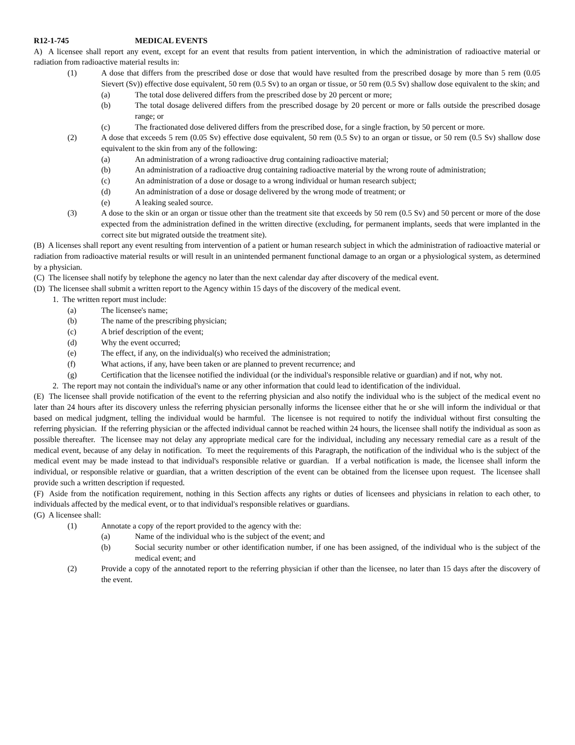R12-1-745 MEDICAL EVENTS
A) A licensee shall report any event, except for an event that results from patient intervention, in which the administration of radioactive material or radiation from radioactive material results in:
(1) A dose that differs from the prescribed dose or dose that would have resulted from the prescribed dosage by more than 5 rem (0.05 Sievert (Sv)) effective dose equivalent, 50 rem (0.5 Sv) to an organ or tissue, or 50 rem (0.5 Sv) shallow dose equivalent to the skin; and
(a) The total dose delivered differs from the prescribed dose by 20 percent or more;
(b) The total dosage delivered differs from the prescribed dosage by 20 percent or more or falls outside the prescribed dosage range; or
(c) The fractionated dose delivered differs from the prescribed dose, for a single fraction, by 50 percent or more.
(2) A dose that exceeds 5 rem (0.05 Sv) effective dose equivalent, 50 rem (0.5 Sv) to an organ or tissue, or 50 rem (0.5 Sv) shallow dose equivalent to the skin from any of the following:
(a) An administration of a wrong radioactive drug containing radioactive material;
(b) An administration of a radioactive drug containing radioactive material by the wrong route of administration;
(c) An administration of a dose or dosage to a wrong individual or human research subject;
(d) An administration of a dose or dosage delivered by the wrong mode of treatment; or
(e) A leaking sealed source.
(3) A dose to the skin or an organ or tissue other than the treatment site that exceeds by 50 rem (0.5 Sv) and 50 percent or more of the dose expected from the administration defined in the written directive (excluding, for permanent implants, seeds that were implanted in the correct site but migrated outside the treatment site).
(B) A licenses shall report any event resulting from intervention of a patient or human research subject in which the administration of radioactive material or radiation from radioactive material results or will result in an unintended permanent functional damage to an organ or a physiological system, as determined by a physician.
(C) The licensee shall notify by telephone the agency no later than the next calendar day after discovery of the medical event.
(D) The licensee shall submit a written report to the Agency within 15 days of the discovery of the medical event.
1. The written report must include:
(a) The licensee's name;
(b) The name of the prescribing physician;
(c) A brief description of the event;
(d) Why the event occurred;
(e) The effect, if any, on the individual(s) who received the administration;
(f) What actions, if any, have been taken or are planned to prevent recurrence; and
(g) Certification that the licensee notified the individual (or the individual's responsible relative or guardian) and if not, why not.
2. The report may not contain the individual's name or any other information that could lead to identification of the individual.
(E) The licensee shall provide notification of the event to the referring physician and also notify the individual who is the subject of the medical event no later than 24 hours after its discovery unless the referring physician personally informs the licensee either that he or she will inform the individual or that based on medical judgment, telling the individual would be harmful. The licensee is not required to notify the individual without first consulting the referring physician. If the referring physician or the affected individual cannot be reached within 24 hours, the licensee shall notify the individual as soon as possible thereafter. The licensee may not delay any appropriate medical care for the individual, including any necessary remedial care as a result of the medical event, because of any delay in notification. To meet the requirements of this Paragraph, the notification of the individual who is the subject of the medical event may be made instead to that individual's responsible relative or guardian. If a verbal notification is made, the licensee shall inform the individual, or responsible relative or guardian, that a written description of the event can be obtained from the licensee upon request. The licensee shall provide such a written description if requested.
(F) Aside from the notification requirement, nothing in this Section affects any rights or duties of licensees and physicians in relation to each other, to individuals affected by the medical event, or to that individual's responsible relatives or guardians.
(G) A licensee shall:
(1) Annotate a copy of the report provided to the agency with the:
(a) Name of the individual who is the subject of the event; and
(b) Social security number or other identification number, if one has been assigned, of the individual who is the subject of the medical event; and
(2) Provide a copy of the annotated report to the referring physician if other than the licensee, no later than 15 days after the discovery of the event.